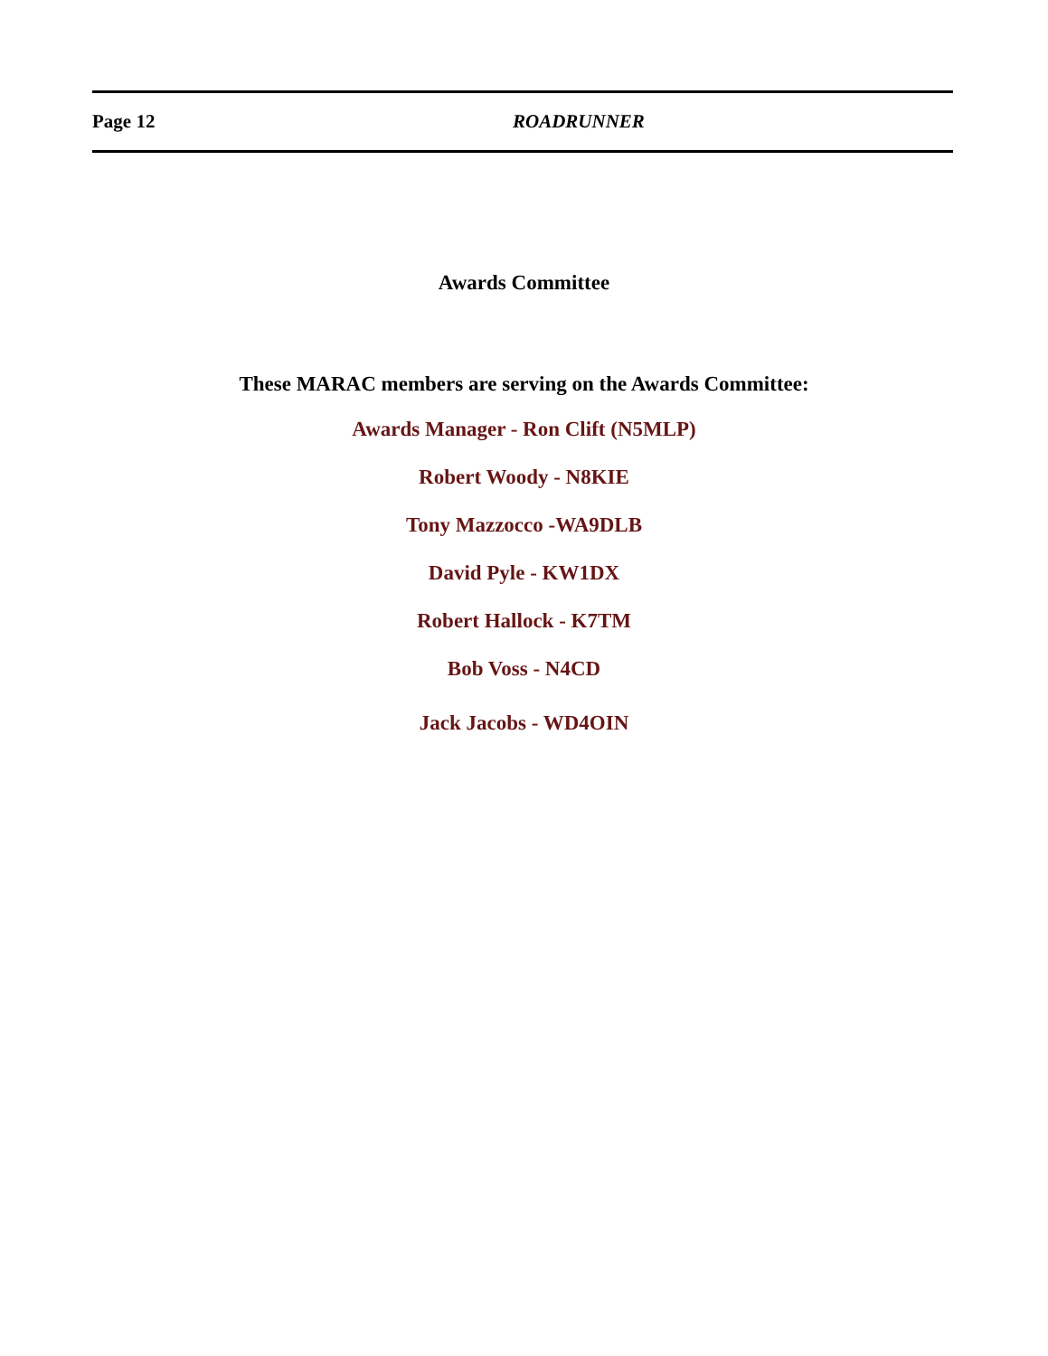Page 12 ROADRUNNER
Awards Committee
These MARAC members are serving on the Awards Committee:
Awards Manager - Ron Clift (N5MLP)
Robert Woody - N8KIE
Tony Mazzocco -WA9DLB
David Pyle - KW1DX
Robert Hallock - K7TM
Bob Voss - N4CD
Jack Jacobs - WD4OIN